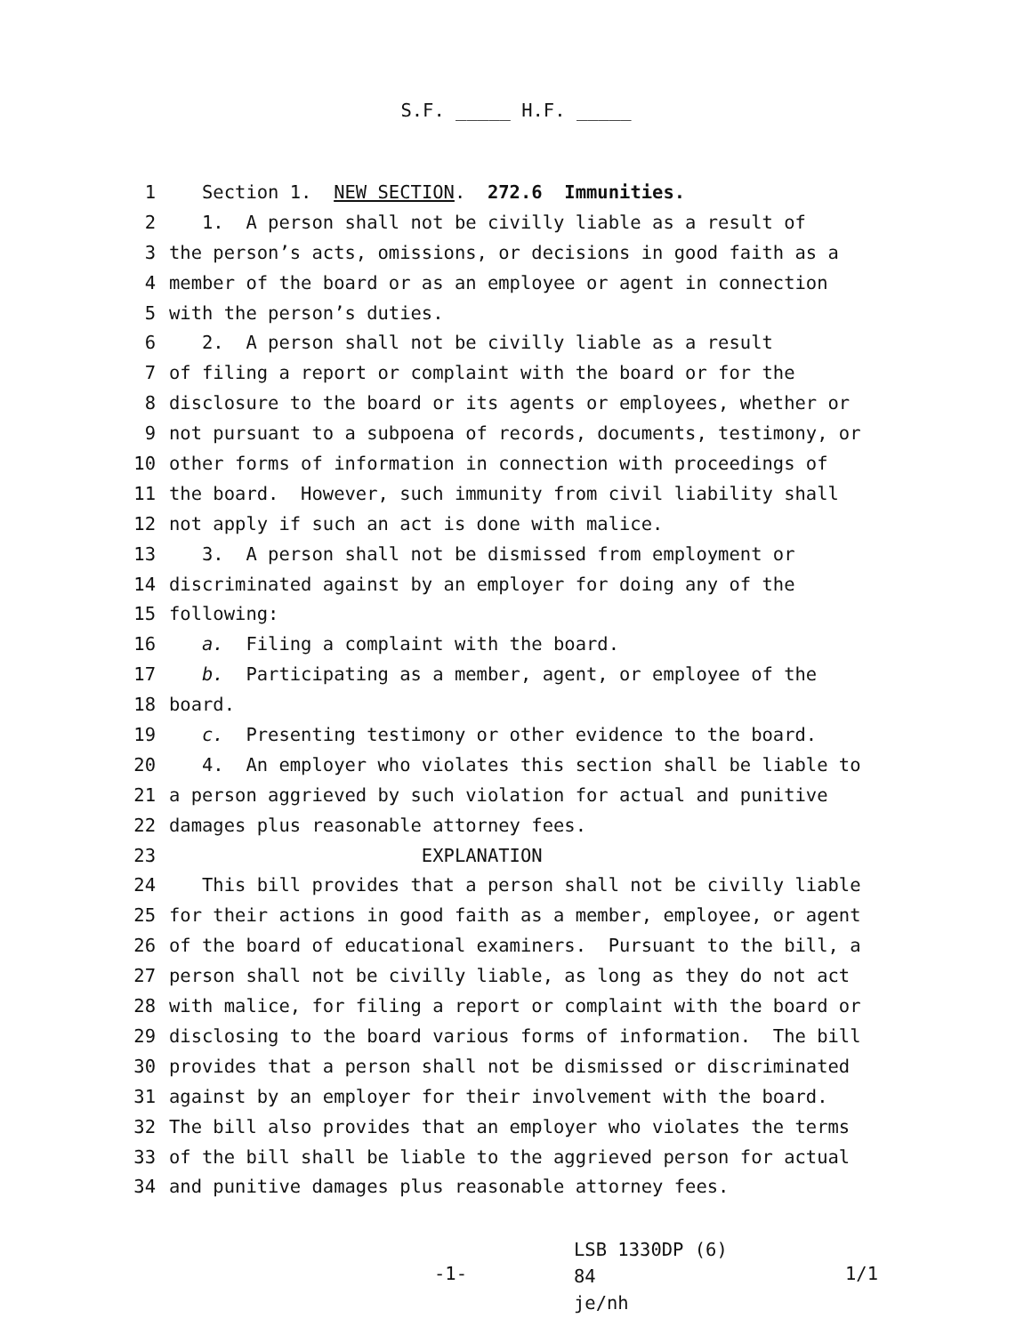S.F. _____ H.F. _____
1 Section 1. NEW SECTION. 272.6 Immunities.
2 1. A person shall not be civilly liable as a result of
3 the person’s acts, omissions, or decisions in good faith as a
4 member of the board or as an employee or agent in connection
5 with the person’s duties.
6 2. A person shall not be civilly liable as a result
7 of filing a report or complaint with the board or for the
8 disclosure to the board or its agents or employees, whether or
9 not pursuant to a subpoena of records, documents, testimony, or
10 other forms of information in connection with proceedings of
11 the board. However, such immunity from civil liability shall
12 not apply if such an act is done with malice.
13 3. A person shall not be dismissed from employment or
14 discriminated against by an employer for doing any of the
15 following:
16 a. Filing a complaint with the board.
17 b. Participating as a member, agent, or employee of the
18 board.
19 c. Presenting testimony or other evidence to the board.
20 4. An employer who violates this section shall be liable to
21 a person aggrieved by such violation for actual and punitive
22 damages plus reasonable attorney fees.
23 EXPLANATION
24 This bill provides that a person shall not be civilly liable
25 for their actions in good faith as a member, employee, or agent
26 of the board of educational examiners. Pursuant to the bill, a
27 person shall not be civilly liable, as long as they do not act
28 with malice, for filing a report or complaint with the board or
29 disclosing to the board various forms of information. The bill
30 provides that a person shall not be dismissed or discriminated
31 against by an employer for their involvement with the board.
32 The bill also provides that an employer who violates the terms
33 of the bill shall be liable to the aggrieved person for actual
34 and punitive damages plus reasonable attorney fees.
-1-
LSB 1330DP (6) 84
je/nh
1/1